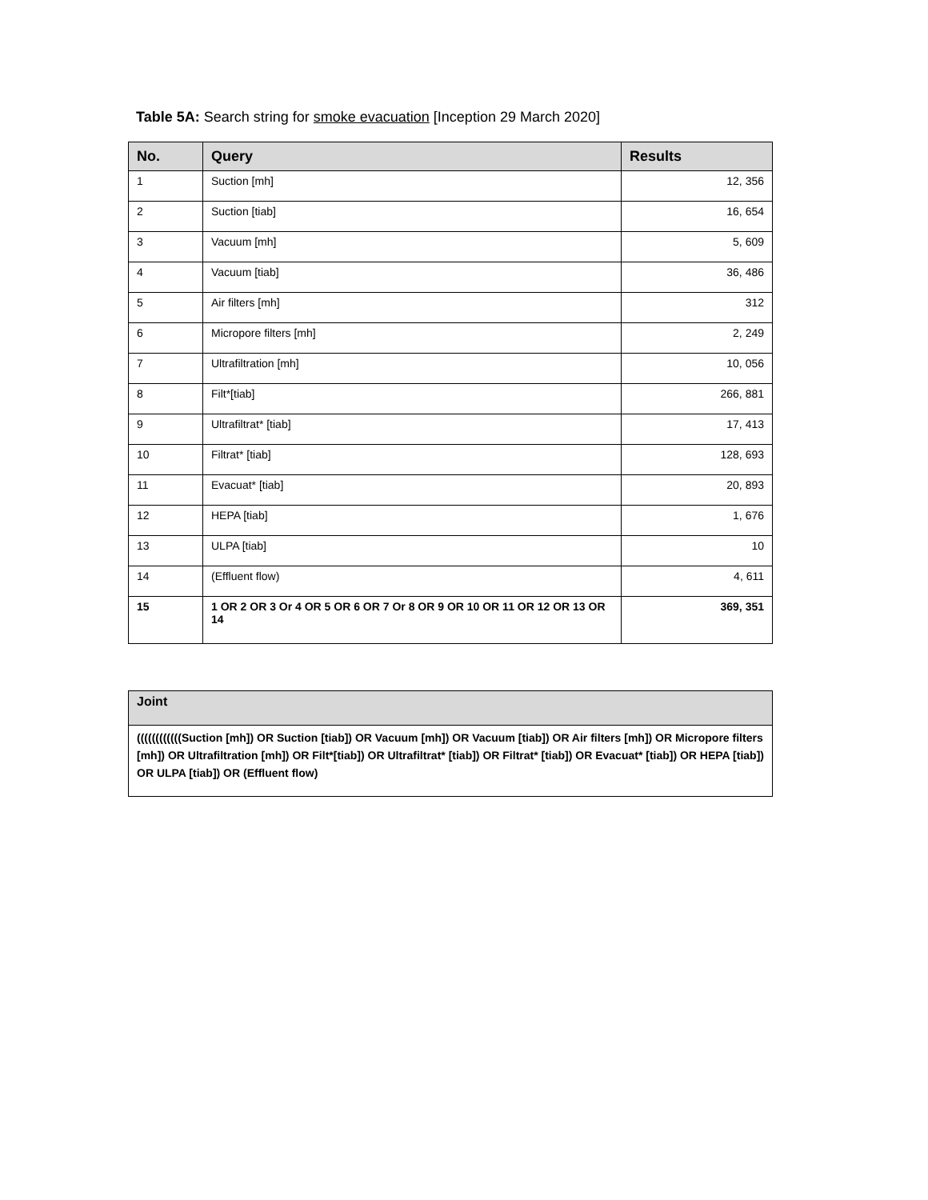Table 5A: Search string for smoke evacuation [Inception 29 March 2020]
| No. | Query | Results |
| --- | --- | --- |
| 1 | Suction [mh] | 12, 356 |
| 2 | Suction [tiab] | 16, 654 |
| 3 | Vacuum [mh] | 5, 609 |
| 4 | Vacuum [tiab] | 36, 486 |
| 5 | Air filters [mh] | 312 |
| 6 | Micropore filters [mh] | 2, 249 |
| 7 | Ultrafiltration [mh] | 10, 056 |
| 8 | Filt*[tiab] | 266, 881 |
| 9 | Ultrafiltrat* [tiab] | 17, 413 |
| 10 | Filtrat* [tiab] | 128, 693 |
| 11 | Evacuat* [tiab] | 20, 893 |
| 12 | HEPA [tiab] | 1, 676 |
| 13 | ULPA [tiab] | 10 |
| 14 | (Effluent flow) | 4, 611 |
| 15 | 1 OR 2 OR 3 Or 4 OR 5 OR 6 OR 7 Or 8 OR 9 OR 10 OR 11 OR 12 OR 13 OR 14 | 369, 351 |
| Joint |
| --- |
| ((((((((((((Suction [mh]) OR Suction [tiab]) OR Vacuum [mh]) OR Vacuum [tiab]) OR Air filters [mh]) OR Micropore filters [mh]) OR Ultrafiltration [mh]) OR Filt*[tiab]) OR Ultrafiltrat* [tiab]) OR Filtrat* [tiab]) OR Evacuat* [tiab]) OR HEPA [tiab]) OR ULPA [tiab]) OR (Effluent flow) |